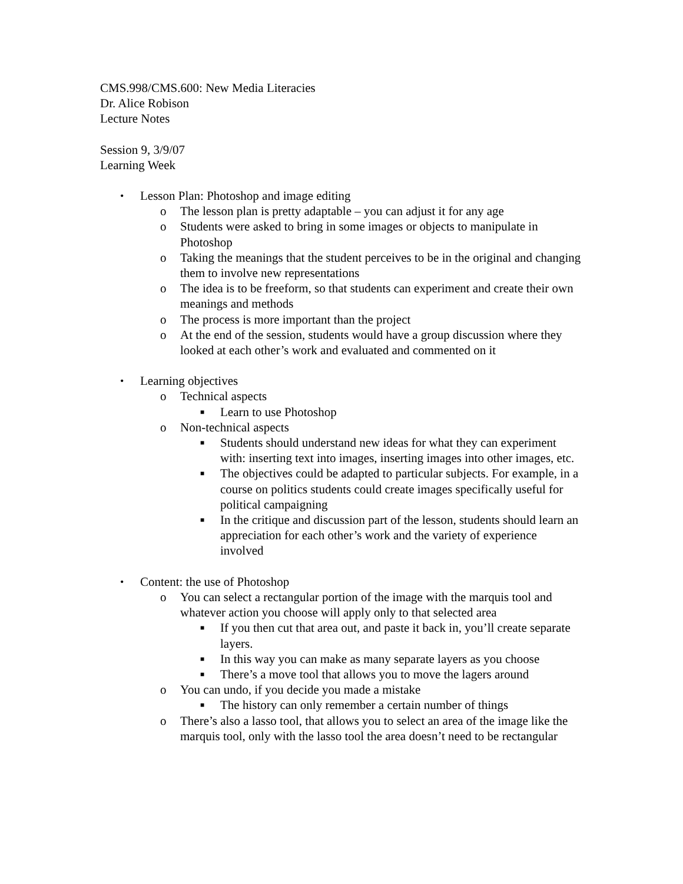CMS.998/CMS.600: New Media Literacies
Dr. Alice Robison
Lecture Notes
Session 9, 3/9/07
Learning Week
• Lesson Plan: Photoshop and image editing
o The lesson plan is pretty adaptable – you can adjust it for any age
o Students were asked to bring in some images or objects to manipulate in Photoshop
o Taking the meanings that the student perceives to be in the original and changing them to involve new representations
o The idea is to be freeform, so that students can experiment and create their own meanings and methods
o The process is more important than the project
o At the end of the session, students would have a group discussion where they looked at each other’s work and evaluated and commented on it
• Learning objectives
o Technical aspects
■ Learn to use Photoshop
o Non-technical aspects
■ Students should understand new ideas for what they can experiment with: inserting text into images, inserting images into other images, etc.
■ The objectives could be adapted to particular subjects. For example, in a course on politics students could create images specifically useful for political campaigning
■ In the critique and discussion part of the lesson, students should learn an appreciation for each other’s work and the variety of experience involved
• Content: the use of Photoshop
o You can select a rectangular portion of the image with the marquis tool and whatever action you choose will apply only to that selected area
■ If you then cut that area out, and paste it back in, you’ll create separate layers.
■ In this way you can make as many separate layers as you choose
■ There’s a move tool that allows you to move the lagers around
o You can undo, if you decide you made a mistake
■ The history can only remember a certain number of things
o There’s also a lasso tool, that allows you to select an area of the image like the marquis tool, only with the lasso tool the area doesn’t need to be rectangular